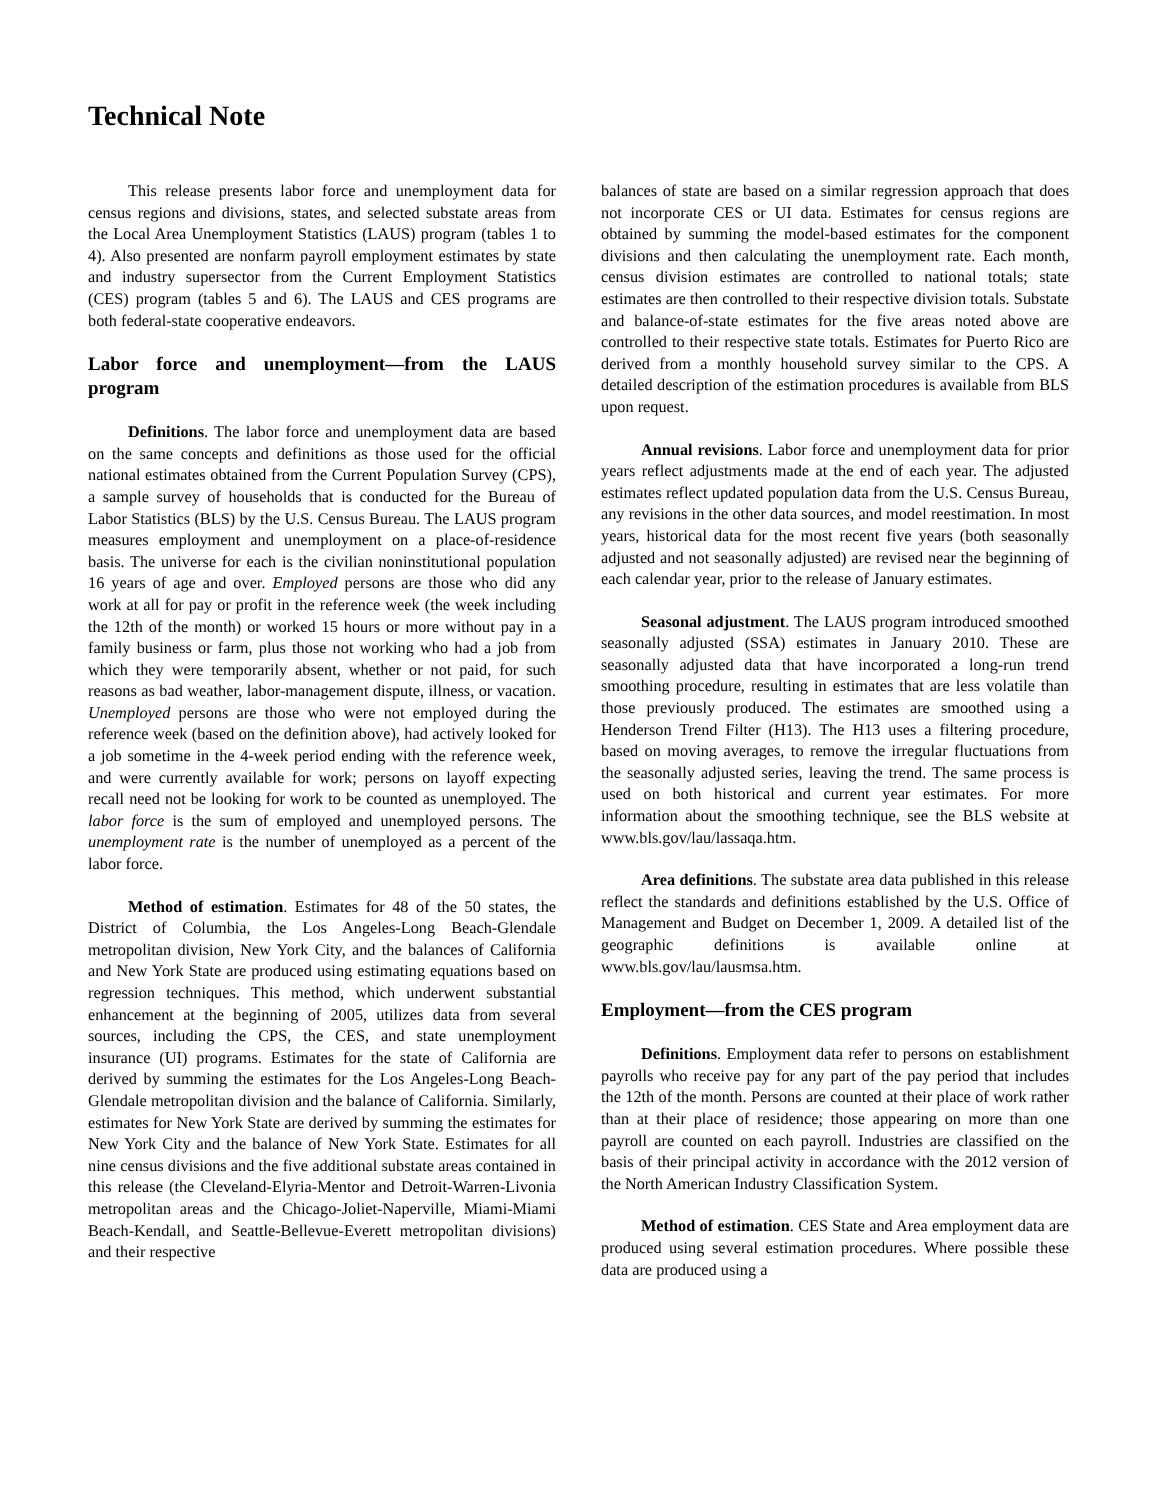Technical Note
This release presents labor force and unemployment data for census regions and divisions, states, and selected substate areas from the Local Area Unemployment Statistics (LAUS) program (tables 1 to 4). Also presented are nonfarm payroll employment estimates by state and industry supersector from the Current Employment Statistics (CES) program (tables 5 and 6). The LAUS and CES programs are both federal-state cooperative endeavors.
Labor force and unemployment—from the LAUS program
Definitions. The labor force and unemployment data are based on the same concepts and definitions as those used for the official national estimates obtained from the Current Population Survey (CPS), a sample survey of households that is conducted for the Bureau of Labor Statistics (BLS) by the U.S. Census Bureau. The LAUS program measures employment and unemployment on a place-of-residence basis. The universe for each is the civilian noninstitutional population 16 years of age and over. Employed persons are those who did any work at all for pay or profit in the reference week (the week including the 12th of the month) or worked 15 hours or more without pay in a family business or farm, plus those not working who had a job from which they were temporarily absent, whether or not paid, for such reasons as bad weather, labor-management dispute, illness, or vacation. Unemployed persons are those who were not employed during the reference week (based on the definition above), had actively looked for a job sometime in the 4-week period ending with the reference week, and were currently available for work; persons on layoff expecting recall need not be looking for work to be counted as unemployed. The labor force is the sum of employed and unemployed persons. The unemployment rate is the number of unemployed as a percent of the labor force.
Method of estimation. Estimates for 48 of the 50 states, the District of Columbia, the Los Angeles-Long Beach-Glendale metropolitan division, New York City, and the balances of California and New York State are produced using estimating equations based on regression techniques. This method, which underwent substantial enhancement at the beginning of 2005, utilizes data from several sources, including the CPS, the CES, and state unemployment insurance (UI) programs. Estimates for the state of California are derived by summing the estimates for the Los Angeles-Long Beach-Glendale metropolitan division and the balance of California. Similarly, estimates for New York State are derived by summing the estimates for New York City and the balance of New York State. Estimates for all nine census divisions and the five additional substate areas contained in this release (the Cleveland-Elyria-Mentor and Detroit-Warren-Livonia metropolitan areas and the Chicago-Joliet-Naperville, Miami-Miami Beach-Kendall, and Seattle-Bellevue-Everett metropolitan divisions) and their respective
balances of state are based on a similar regression approach that does not incorporate CES or UI data. Estimates for census regions are obtained by summing the model-based estimates for the component divisions and then calculating the unemployment rate. Each month, census division estimates are controlled to national totals; state estimates are then controlled to their respective division totals. Substate and balance-of-state estimates for the five areas noted above are controlled to their respective state totals. Estimates for Puerto Rico are derived from a monthly household survey similar to the CPS. A detailed description of the estimation procedures is available from BLS upon request.
Annual revisions. Labor force and unemployment data for prior years reflect adjustments made at the end of each year. The adjusted estimates reflect updated population data from the U.S. Census Bureau, any revisions in the other data sources, and model reestimation. In most years, historical data for the most recent five years (both seasonally adjusted and not seasonally adjusted) are revised near the beginning of each calendar year, prior to the release of January estimates.
Seasonal adjustment. The LAUS program introduced smoothed seasonally adjusted (SSA) estimates in January 2010. These are seasonally adjusted data that have incorporated a long-run trend smoothing procedure, resulting in estimates that are less volatile than those previously produced. The estimates are smoothed using a Henderson Trend Filter (H13). The H13 uses a filtering procedure, based on moving averages, to remove the irregular fluctuations from the seasonally adjusted series, leaving the trend. The same process is used on both historical and current year estimates. For more information about the smoothing technique, see the BLS website at www.bls.gov/lau/lassaqa.htm.
Area definitions. The substate area data published in this release reflect the standards and definitions established by the U.S. Office of Management and Budget on December 1, 2009. A detailed list of the geographic definitions is available online at www.bls.gov/lau/lausmsa.htm.
Employment—from the CES program
Definitions. Employment data refer to persons on establishment payrolls who receive pay for any part of the pay period that includes the 12th of the month. Persons are counted at their place of work rather than at their place of residence; those appearing on more than one payroll are counted on each payroll. Industries are classified on the basis of their principal activity in accordance with the 2012 version of the North American Industry Classification System.
Method of estimation. CES State and Area employment data are produced using several estimation procedures. Where possible these data are produced using a